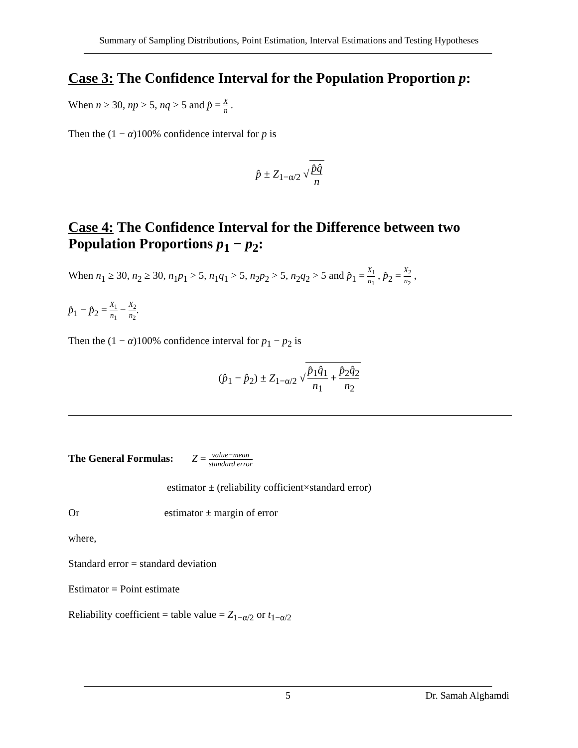Summary of Sampling Distributions, Point Estimation, Interval Estimations and Testing Hypotheses
Case 3: The Confidence Interval for the Population Proportion p:
When n ≥ 30, np > 5, nq > 5 and p̂ = X n .
Then the (1 − α)100% confidence interval for p is
p̂ ± Z<sub>1−α/2</sub> √ p̂q̂ n
Case 4: The Confidence Interval for the Difference between two Population Proportions p<sub>1</sub> − p<sub>2</sub>:
When n<sub>1</sub> ≥ 30, n<sub>2</sub> ≥ 30, n<sub>1</sub>p<sub>1</sub> > 5, n<sub>1</sub>q<sub>1</sub> > 5, n<sub>2</sub>p<sub>2</sub> > 5, n<sub>2</sub>q<sub>2</sub> > 5 and p̂<sub>1</sub> = X<sub>1</sub> n<sub>1</sub> , p̂<sub>2</sub> = X<sub>2</sub> n<sub>2</sub> ,
p̂<sub>1</sub> − p̂<sub>2</sub> = X<sub>1</sub> n<sub>1</sub> − X<sub>2</sub> n<sub>2</sub>.
Then the (1 − α)100% confidence interval for p<sub>1</sub> − p<sub>2</sub> is
(p̂<sub>1</sub> − p̂<sub>2</sub>) ± Z<sub>1−α/2</sub> √ p̂<sub>1</sub>q̂<sub>1</sub> n<sub>1</sub> + p̂<sub>2</sub>q̂<sub>2</sub> n<sub>2</sub>
The General Formulas: Z = value−mean standard error
estimator ± (reliability cofficient×standard error)
Or estimator ± margin of error
where,
Standard error = standard deviation
Estimator = Point estimate
Reliability coefficient = table value = Z<sub>1−α/2</sub> or t<sub>1−α/2</sub>
5 Dr. Samah Alghamdi